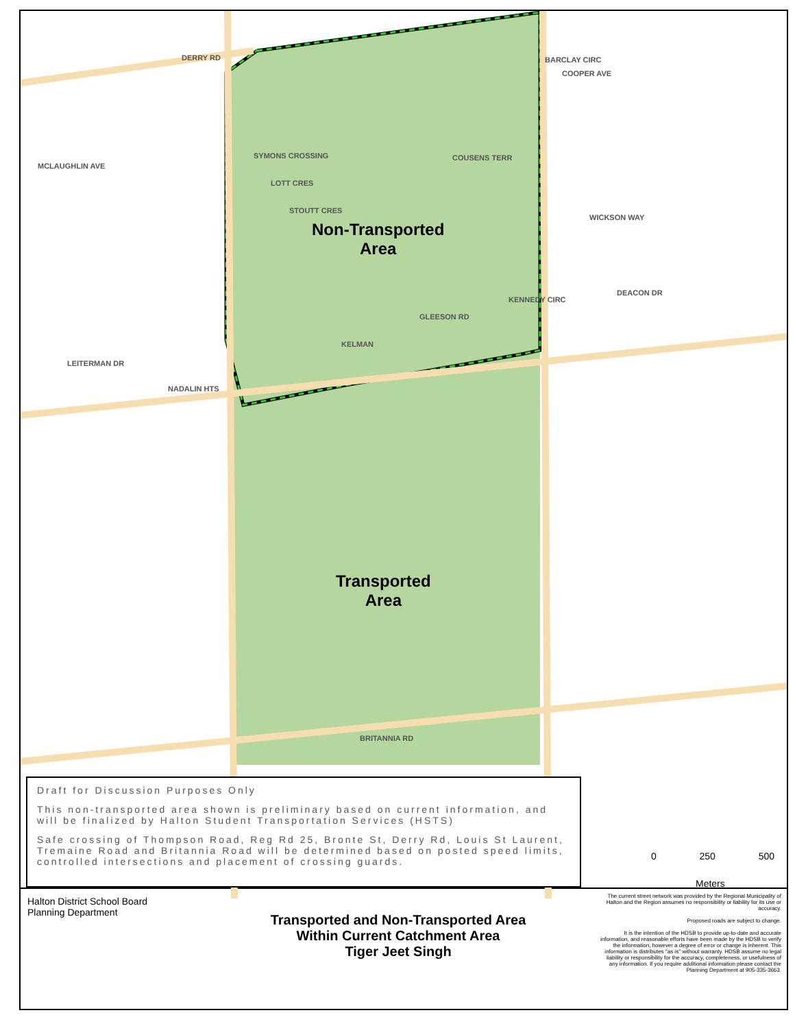Non-Transported
Area
Transported
Area
DERRY RD
SYMONS CROSSING
LOTT CRES
STOUTT CRES
GLEESON RD
KELMAN
BRITANNIA RD
BARCLAY CIRC
COOPER AVE
WICKSON WAY
DEACON DR
MCLAUGHLIN AVE
LEITERMAN DR
NADALIN HTS
COUSENS TERR
KENNEDY CIRC
Draft for Discussion Purposes Only
This non-transported area shown is preliminary based on current information, and will be finalized by Halton Student Transportation Services (HSTS)
Safe crossing of Thompson Road, Reg Rd 25, Bronte St, Derry Rd, Louis St Laurent, Tremaine Road and Britannia Road will be determined based on posted speed limits, controlled intersections and placement of crossing guards.
0 250 500
Meters
Halton District School Board
Planning Department
Transported and Non-Transported Area
Within Current Catchment Area
Tiger Jeet Singh
The current street network was provided by the Regional Municipality of Halton and the Region assumes no responsibility or liability for its use or accuracy.
Proposed roads are subject to change.
It is the intention of the HDSB to provide up-to-date and accurate information, and reasonable efforts have been made by the HDSB to verify the information, however a degree of error or change is inherent. This information is distributes "as is" without warranty. HDSB assume no legal liability or responsibility for the accuracy, completeness, or usefulness of any information. If you require additional information please contact the Planning Department at 905-335-3663.